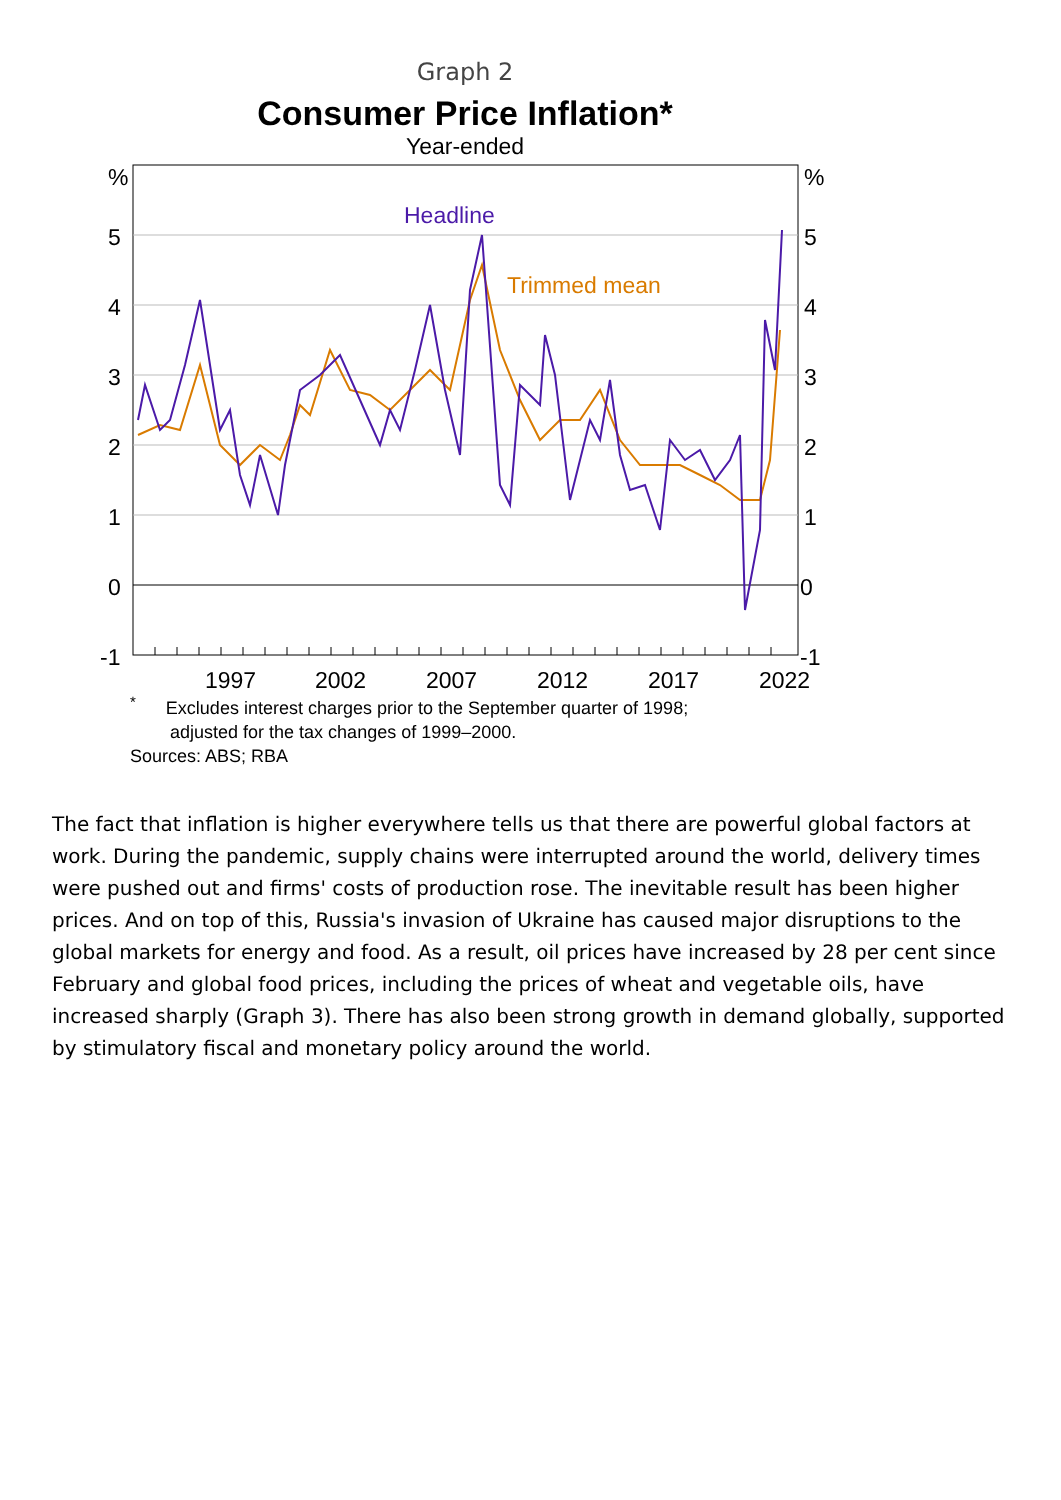Graph 2
Consumer Price Inflation*
Year-ended
%
5
4
3
2
1
0
-1
%
5
4
3
2
1
0
-1
1997
2002
2007
2012
2017
2022
Headline
Trimmed mean
<sup>*</sup> Excludes interest charges prior to the September quarter of 1998;
adjusted for the tax changes of 1999–2000.
Sources: ABS; RBA
The fact that inflation is higher everywhere tells us that there are powerful global factors at work. During the pandemic, supply chains were interrupted around the world, delivery times were pushed out and firms' costs of production rose. The inevitable result has been higher prices. And on top of this, Russia's invasion of Ukraine has caused major disruptions to the global markets for energy and food. As a result, oil prices have increased by 28 per cent since February and global food prices, including the prices of wheat and vegetable oils, have increased sharply (Graph 3). There has also been strong growth in demand globally, supported by stimulatory fiscal and monetary policy around the world.